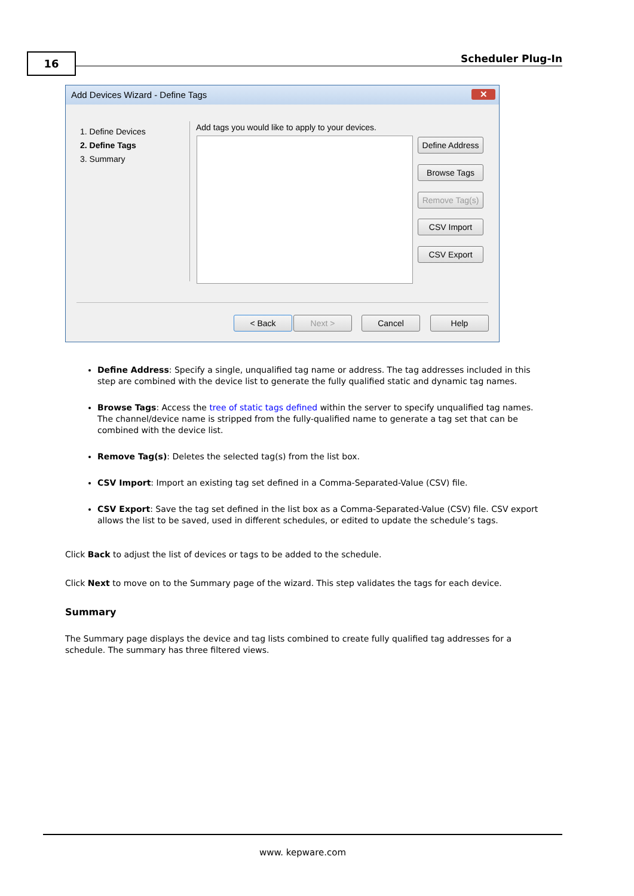16 Scheduler Plug-In
Add Devices Wizard - Define Tags
✕
1. Define Devices
2. Define Tags
3. Summary
Add tags you would like to apply to your devices.
Define Address
Browse Tags
Remove Tag(s)
CSV Import
CSV Export
< Back Next > Cancel Help
Define Address: Specify a single, unqualified tag name or address. The tag addresses included in this step are combined with the device list to generate the fully qualified static and dynamic tag names.
Browse Tags: Access the tree of static tags defined within the server to specify unqualified tag names. The channel/device name is stripped from the fully-qualified name to generate a tag set that can be combined with the device list.
Remove Tag(s): Deletes the selected tag(s) from the list box.
CSV Import: Import an existing tag set defined in a Comma-Separated-Value (CSV) file.
CSV Export: Save the tag set defined in the list box as a Comma-Separated-Value (CSV) file. CSV export allows the list to be saved, used in different schedules, or edited to update the schedule’s tags.
Click Back to adjust the list of devices or tags to be added to the schedule.
Click Next to move on to the Summary page of the wizard. This step validates the tags for each device.
Summary
The Summary page displays the device and tag lists combined to create fully qualified tag addresses for a schedule. The summary has three filtered views.
www. kepware.com